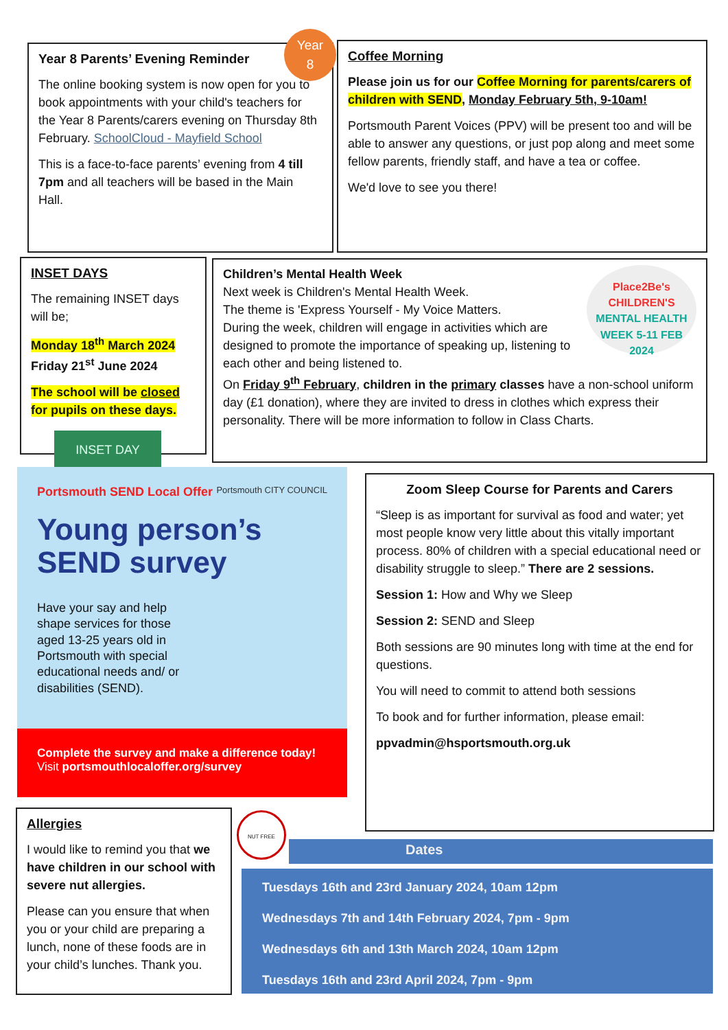Year 8 Parents’ Evening Reminder
The online booking system is now open for you to book appointments with your child's teachers for the Year 8 Parents/carers evening on Thursday 8th February. SchoolCloud - Mayfield School
This is a face-to-face parents’ evening from 4 till 7pm and all teachers will be based in the Main Hall.
Year
8
Coffee Morning
Please join us for our Coffee Morning for parents/carers of children with SEND, Monday February 5th, 9-10am!
Portsmouth Parent Voices (PPV) will be present too and will be able to answer any questions, or just pop along and meet some fellow parents, friendly staff, and have a tea or coffee.
We'd love to see you there!
INSET DAYS
The remaining INSET days will be;
Monday 18<sup>th</sup> March 2024
Friday 21<sup>st</sup> June 2024
The school will be closed for pupils on these days.
INSET DAY
Place2Be's
CHILDREN'S
MENTAL HEALTH WEEK 5-11 FEB 2024
Children’s Mental Health Week
Next week is Children's Mental Health Week.
The theme is 'Express Yourself - My Voice Matters.
During the week, children will engage in activities which are designed to promote the importance of speaking up, listening to each other and being listened to.
On Friday 9<sup>th</sup> February, children in the primary classes have a non-school uniform day (£1 donation), where they are invited to dress in clothes which express their personality. There will be more information to follow in Class Charts.
Portsmouth SEND Local Offer Portsmouth CITY COUNCIL
Young person’s
SEND survey
Have your say and help shape services for those aged 13-25 years old in Portsmouth with special educational needs and/ or disabilities (SEND).
Complete the survey and make a difference today!
Visit portsmouthlocaloffer.org/survey
Zoom Sleep Course for Parents and Carers
“Sleep is as important for survival as food and water; yet most people know very little about this vitally important process. 80% of children with a special educational need or disability struggle to sleep.” There are 2 sessions.
Session 1: How and Why we Sleep
Session 2: SEND and Sleep
Both sessions are 90 minutes long with time at the end for questions.
You will need to commit to attend both sessions
To book and for further information, please email:
ppvadmin@hsportsmouth.org.uk
Allergies
I would like to remind you that we have children in our school with severe nut allergies.
Please can you ensure that when you or your child are preparing a lunch, none of these foods are in your child’s lunches. Thank you.
NUT FREE
Dates
Tuesdays 16th and 23rd January 2024, 10am 12pm
Wednesdays 7th and 14th February 2024, 7pm - 9pm
Wednesdays 6th and 13th March 2024, 10am 12pm
Tuesdays 16th and 23rd April 2024, 7pm - 9pm